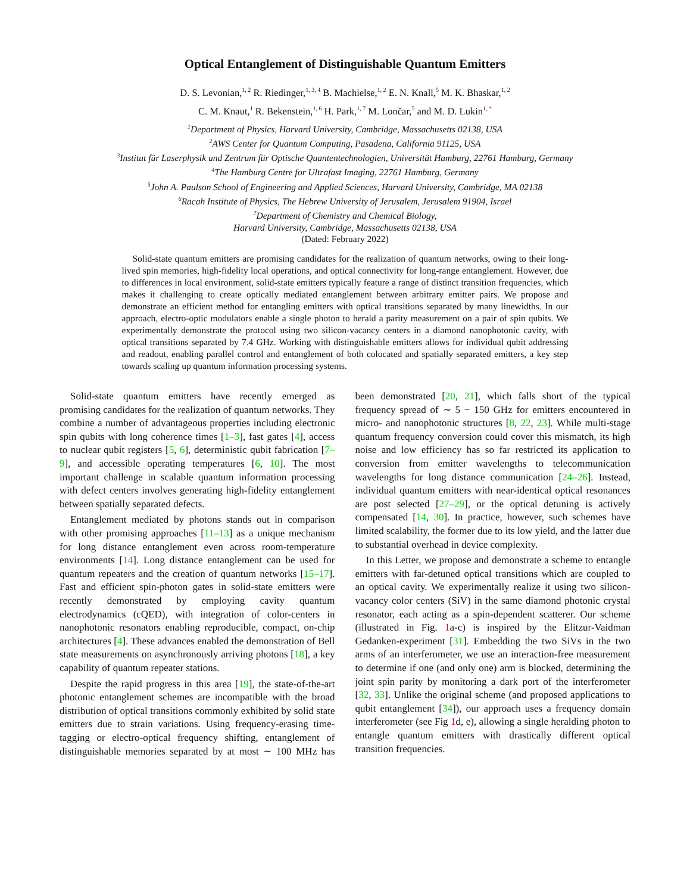Optical Entanglement of Distinguishable Quantum Emitters
D. S. Levonian,<sup>1, 2</sup> R. Riedinger,<sup>1, 3, 4</sup> B. Machielse,<sup>1, 2</sup> E. N. Knall,<sup>5</sup> M. K. Bhaskar,<sup>1, 2</sup>
C. M. Knaut,<sup>1</sup> R. Bekenstein,<sup>1, 6</sup> H. Park,<sup>1, 7</sup> M. Lončar,<sup>5</sup> and M. D. Lukin<sup>1, *</sup>
<sup>1</sup> Department of Physics, Harvard University, Cambridge, Massachusetts 02138, USA
<sup>2</sup> AWS Center for Quantum Computing, Pasadena, California 91125, USA
<sup>3</sup> Institut für Laserphysik und Zentrum für Optische Quantentechnologien, Universität Hamburg, 22761 Hamburg, Germany
<sup>4</sup> The Hamburg Centre for Ultrafast Imaging, 22761 Hamburg, Germany
<sup>5</sup> John A. Paulson School of Engineering and Applied Sciences, Harvard University, Cambridge, MA 02138
<sup>6</sup> Racah Institute of Physics, The Hebrew University of Jerusalem, Jerusalem 91904, Israel
<sup>7</sup> Department of Chemistry and Chemical Biology,
Harvard University, Cambridge, Massachusetts 02138, USA
(Dated: February 2022)
Solid-state quantum emitters are promising candidates for the realization of quantum networks, owing to their long-lived spin memories, high-fidelity local operations, and optical connectivity for long-range entanglement. However, due to differences in local environment, solid-state emitters typically feature a range of distinct transition frequencies, which makes it challenging to create optically mediated entanglement between arbitrary emitter pairs. We propose and demonstrate an efficient method for entangling emitters with optical transitions separated by many linewidths. In our approach, electro-optic modulators enable a single photon to herald a parity measurement on a pair of spin qubits. We experimentally demonstrate the protocol using two silicon-vacancy centers in a diamond nanophotonic cavity, with optical transitions separated by 7.4 GHz. Working with distinguishable emitters allows for individual qubit addressing and readout, enabling parallel control and entanglement of both colocated and spatially separated emitters, a key step towards scaling up quantum information processing systems.
Solid-state quantum emitters have recently emerged as promising candidates for the realization of quantum networks. They combine a number of advantageous properties including electronic spin qubits with long coherence times [1–3], fast gates [4], access to nuclear qubit registers [5, 6], deterministic qubit fabrication [7–9], and accessible operating temperatures [6, 10]. The most important challenge in scalable quantum information processing with defect centers involves generating high-fidelity entanglement between spatially separated defects.
Entanglement mediated by photons stands out in comparison with other promising approaches [11–13] as a unique mechanism for long distance entanglement even across room-temperature environments [14]. Long distance entanglement can be used for quantum repeaters and the creation of quantum networks [15–17]. Fast and efficient spin-photon gates in solid-state emitters were recently demonstrated by employing cavity quantum electrodynamics (cQED), with integration of color-centers in nanophotonic resonators enabling reproducible, compact, on-chip architectures [4]. These advances enabled the demonstration of Bell state measurements on asynchronously arriving photons [18], a key capability of quantum repeater stations.
Despite the rapid progress in this area [19], the state-of-the-art photonic entanglement schemes are incompatible with the broad distribution of optical transitions commonly exhibited by solid state emitters due to strain variations. Using frequency-erasing time-tagging or electro-optical frequency shifting, entanglement of distinguishable memories separated by at most ∼ 100 MHz has been demonstrated [20, 21], which falls short of the typical frequency spread of ∼ 5 − 150 GHz for emitters encountered in micro- and nanophotonic structures [8, 22, 23]. While multi-stage quantum frequency conversion could cover this mismatch, its high noise and low efficiency has so far restricted its application to conversion from emitter wavelengths to telecommunication wavelengths for long distance communication [24–26]. Instead, individual quantum emitters with near-identical optical resonances are post selected [27–29], or the optical detuning is actively compensated [14, 30]. In practice, however, such schemes have limited scalability, the former due to its low yield, and the latter due to substantial overhead in device complexity.
In this Letter, we propose and demonstrate a scheme to entangle emitters with far-detuned optical transitions which are coupled to an optical cavity. We experimentally realize it using two silicon-vacancy color centers (SiV) in the same diamond photonic crystal resonator, each acting as a spin-dependent scatterer. Our scheme (illustrated in Fig. 1a-c) is inspired by the Elitzur-Vaidman Gedanken-experiment [31]. Embedding the two SiVs in the two arms of an interferometer, we use an interaction-free measurement to determine if one (and only one) arm is blocked, determining the joint spin parity by monitoring a dark port of the interferometer [32, 33]. Unlike the original scheme (and proposed applications to qubit entanglement [34]), our approach uses a frequency domain interferometer (see Fig 1d, e), allowing a single heralding photon to entangle quantum emitters with drastically different optical transition frequencies.